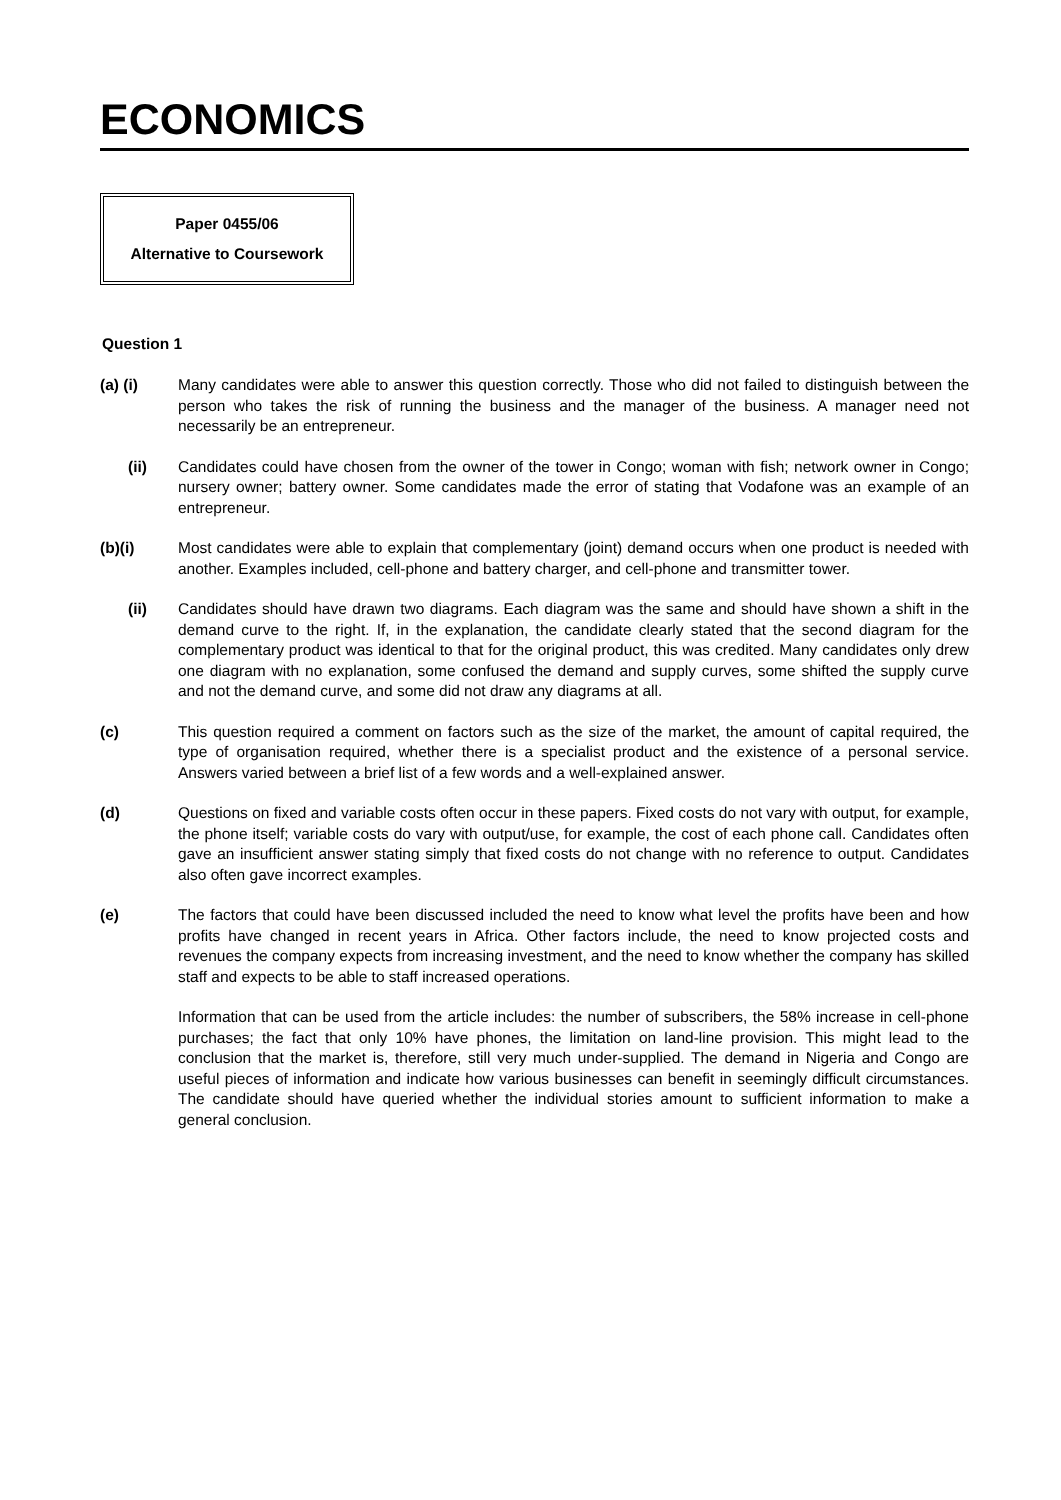ECONOMICS
Paper 0455/06
Alternative to Coursework
Question 1
(a) (i) Many candidates were able to answer this question correctly. Those who did not failed to distinguish between the person who takes the risk of running the business and the manager of the business. A manager need not necessarily be an entrepreneur.
(ii) Candidates could have chosen from the owner of the tower in Congo; woman with fish; network owner in Congo; nursery owner; battery owner. Some candidates made the error of stating that Vodafone was an example of an entrepreneur.
(b)(i) Most candidates were able to explain that complementary (joint) demand occurs when one product is needed with another. Examples included, cell-phone and battery charger, and cell-phone and transmitter tower.
(ii) Candidates should have drawn two diagrams. Each diagram was the same and should have shown a shift in the demand curve to the right. If, in the explanation, the candidate clearly stated that the second diagram for the complementary product was identical to that for the original product, this was credited. Many candidates only drew one diagram with no explanation, some confused the demand and supply curves, some shifted the supply curve and not the demand curve, and some did not draw any diagrams at all.
(c) This question required a comment on factors such as the size of the market, the amount of capital required, the type of organisation required, whether there is a specialist product and the existence of a personal service. Answers varied between a brief list of a few words and a well-explained answer.
(d) Questions on fixed and variable costs often occur in these papers. Fixed costs do not vary with output, for example, the phone itself; variable costs do vary with output/use, for example, the cost of each phone call. Candidates often gave an insufficient answer stating simply that fixed costs do not change with no reference to output. Candidates also often gave incorrect examples.
(e) The factors that could have been discussed included the need to know what level the profits have been and how profits have changed in recent years in Africa. Other factors include, the need to know projected costs and revenues the company expects from increasing investment, and the need to know whether the company has skilled staff and expects to be able to staff increased operations.
Information that can be used from the article includes: the number of subscribers, the 58% increase in cell-phone purchases; the fact that only 10% have phones, the limitation on land-line provision. This might lead to the conclusion that the market is, therefore, still very much under-supplied. The demand in Nigeria and Congo are useful pieces of information and indicate how various businesses can benefit in seemingly difficult circumstances. The candidate should have queried whether the individual stories amount to sufficient information to make a general conclusion.